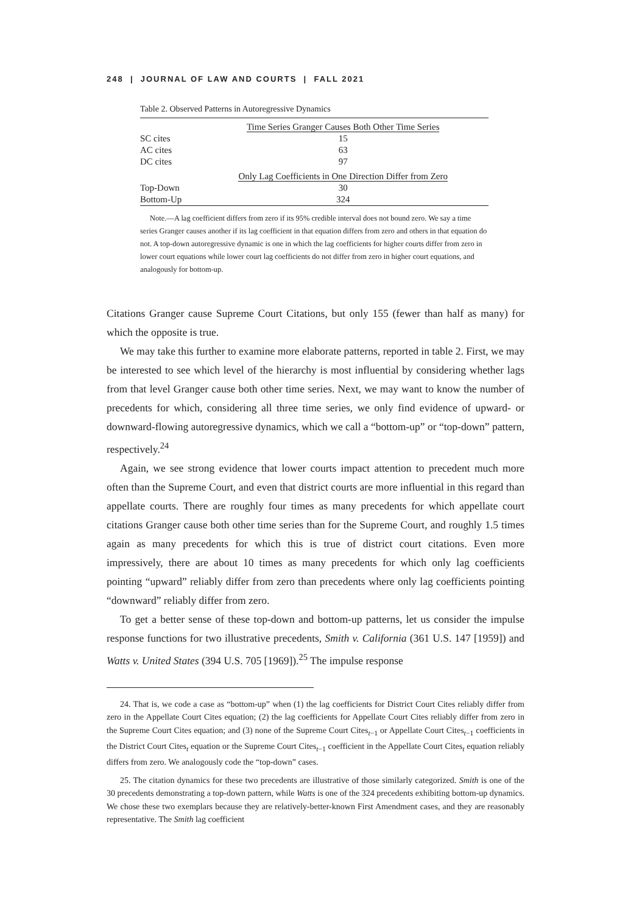248 | JOURNAL OF LAW AND COURTS | FALL 2021
Table 2. Observed Patterns in Autoregressive Dynamics
| | Time Series Granger Causes Both Other Time Series |
| SC cites | 15 |
| AC cites | 63 |
| DC cites | 97 |
| | Only Lag Coefficients in One Direction Differ from Zero |
| Top-Down | 30 |
| Bottom-Up | 324 |
Note.—A lag coefficient differs from zero if its 95% credible interval does not bound zero. We say a time series Granger causes another if its lag coefficient in that equation differs from zero and others in that equation do not. A top-down autoregressive dynamic is one in which the lag coefficients for higher courts differ from zero in lower court equations while lower court lag coefficients do not differ from zero in higher court equations, and analogously for bottom-up.
Citations Granger cause Supreme Court Citations, but only 155 (fewer than half as many) for which the opposite is true.
We may take this further to examine more elaborate patterns, reported in table 2. First, we may be interested to see which level of the hierarchy is most influential by considering whether lags from that level Granger cause both other time series. Next, we may want to know the number of precedents for which, considering all three time series, we only find evidence of upward- or downward-flowing autoregressive dynamics, which we call a “bottom-up” or “top-down” pattern, respectively.<sup>24</sup>
Again, we see strong evidence that lower courts impact attention to precedent much more often than the Supreme Court, and even that district courts are more influential in this regard than appellate courts. There are roughly four times as many precedents for which appellate court citations Granger cause both other time series than for the Supreme Court, and roughly 1.5 times again as many precedents for which this is true of district court citations. Even more impressively, there are about 10 times as many precedents for which only lag coefficients pointing “upward” reliably differ from zero than precedents where only lag coefficients pointing “downward” reliably differ from zero.
To get a better sense of these top-down and bottom-up patterns, let us consider the impulse response functions for two illustrative precedents, Smith v. California (361 U.S. 147 [1959]) and Watts v. United States (394 U.S. 705 [1969]).<sup>25</sup> The impulse response
24. That is, we code a case as “bottom-up” when (1) the lag coefficients for District Court Cites reliably differ from zero in the Appellate Court Cites equation; (2) the lag coefficients for Appellate Court Cites reliably differ from zero in the Supreme Court Cites equation; and (3) none of the Supreme Court Cites<sub>t−1</sub> or Appellate Court Cites<sub>t−1</sub> coefficients in the District Court Cites<sub>t</sub> equation or the Supreme Court Cites<sub>t−1</sub> coefficient in the Appellate Court Cites<sub>t</sub> equation reliably differs from zero. We analogously code the “top-down” cases.
25. The citation dynamics for these two precedents are illustrative of those similarly categorized. Smith is one of the 30 precedents demonstrating a top-down pattern, while Watts is one of the 324 precedents exhibiting bottom-up dynamics. We chose these two exemplars because they are relatively-better-known First Amendment cases, and they are reasonably representative. The Smith lag coefficient